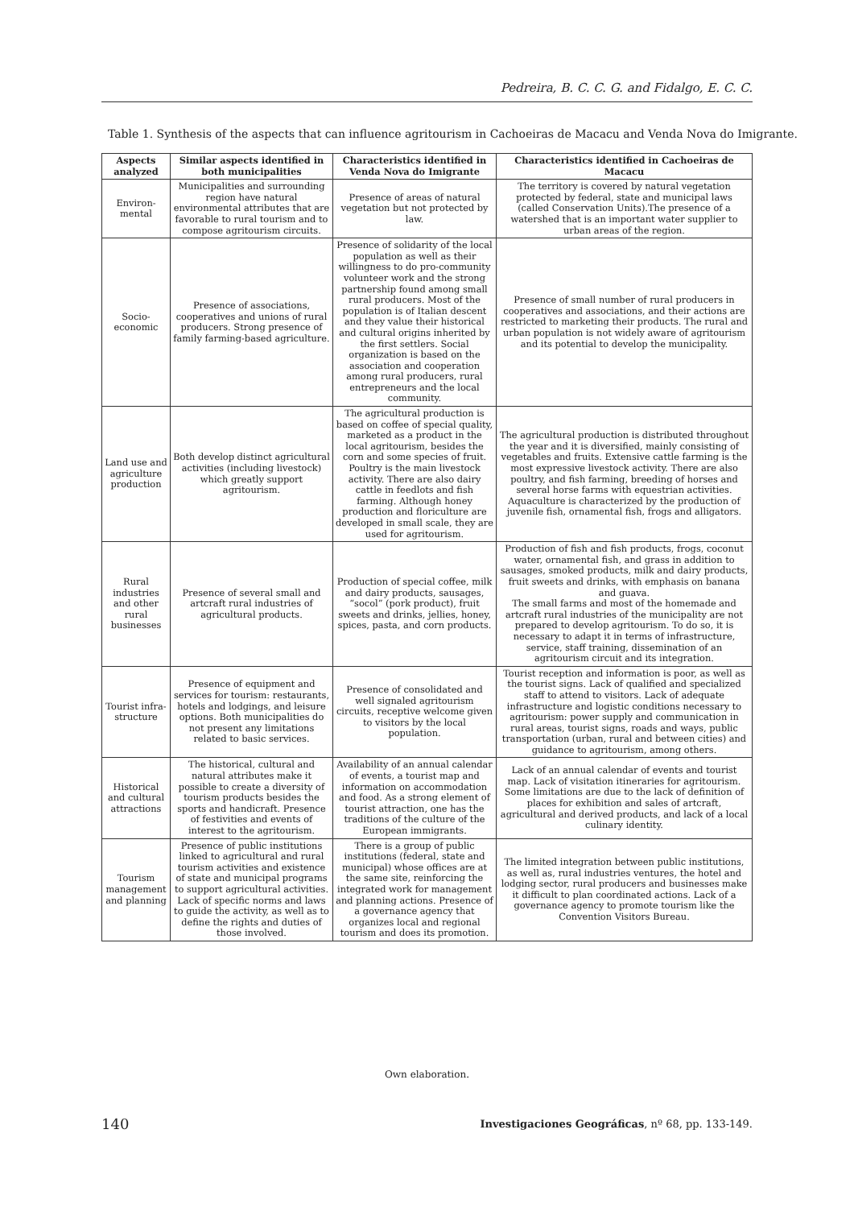Pedreira, B. C. C. G. and Fidalgo, E. C. C.
Table 1. Synthesis of the aspects that can influence agritourism in Cachoeiras de Macacu and Venda Nova do Imigrante.
| Aspects analyzed | Similar aspects identified in both municipalities | Characteristics identified in Venda Nova do Imigrante | Characteristics identified in Cachoeiras de Macacu |
| --- | --- | --- | --- |
| Environ-mental | Municipalities and surrounding region have natural environmental attributes that are favorable to rural tourism and to compose agritourism circuits. | Presence of areas of natural vegetation but not protected by law. | The territory is covered by natural vegetation protected by federal, state and municipal laws (called Conservation Units).The presence of a watershed that is an important water supplier to urban areas of the region. |
| Socio-economic | Presence of associations, cooperatives and unions of rural producers. Strong presence of family farming-based agriculture. | Presence of solidarity of the local population as well as their willingness to do pro-community volunteer work and the strong partnership found among small rural producers. Most of the population is of Italian descent and they value their historical and cultural origins inherited by the first settlers. Social organization is based on the association and cooperation among rural producers, rural entrepreneurs and the local community. | Presence of small number of rural producers in cooperatives and associations, and their actions are restricted to marketing their products. The rural and urban population is not widely aware of agritourism and its potential to develop the municipality. |
| Land use and agriculture production | Both develop distinct agricultural activities (including livestock) which greatly support agritourism. | The agricultural production is based on coffee of special quality, marketed as a product in the local agritourism, besides the corn and some species of fruit. Poultry is the main livestock activity. There are also dairy cattle in feedlots and fish farming. Although honey production and floriculture are developed in small scale, they are used for agritourism. | The agricultural production is distributed throughout the year and it is diversified, mainly consisting of vegetables and fruits. Extensive cattle farming is the most expressive livestock activity. There are also poultry, and fish farming, breeding of horses and several horse farms with equestrian activities. Aquaculture is characterized by the production of juvenile fish, ornamental fish, frogs and alligators. |
| Rural industries and other rural businesses | Presence of several small and artcraft rural industries of agricultural products. | Production of special coffee, milk and dairy products, sausages, “socol” (pork product), fruit sweets and drinks, jellies, honey, spices, pasta, and corn products. | Production of fish and fish products, frogs, coconut water, ornamental fish, and grass in addition to sausages, smoked products, milk and dairy products, fruit sweets and drinks, with emphasis on banana and guava. The small farms and most of the homemade and artcraft rural industries of the municipality are not prepared to develop agritourism. To do so, it is necessary to adapt it in terms of infrastructure, service, staff training, dissemination of an agritourism circuit and its integration. |
| Tourist infra-structure | Presence of equipment and services for tourism: restaurants, hotels and lodgings, and leisure options. Both municipalities do not present any limitations related to basic services. | Presence of consolidated and well signaled agritourism circuits, receptive welcome given to visitors by the local population. | Tourist reception and information is poor, as well as the tourist signs. Lack of qualified and specialized staff to attend to visitors. Lack of adequate infrastructure and logistic conditions necessary to agritourism: power supply and communication in rural areas, tourist signs, roads and ways, public transportation (urban, rural and between cities) and guidance to agritourism, among others. |
| Historical and cultural attractions | The historical, cultural and natural attributes make it possible to create a diversity of tourism products besides the sports and handicraft. Presence of festivities and events of interest to the agritourism. | Availability of an annual calendar of events, a tourist map and information on accommodation and food. As a strong element of tourist attraction, one has the traditions of the culture of the European immigrants. | Lack of an annual calendar of events and tourist map. Lack of visitation itineraries for agritourism. Some limitations are due to the lack of definition of places for exhibition and sales of artcraft, agricultural and derived products, and lack of a local culinary identity. |
| Tourism management and planning | Presence of public institutions linked to agricultural and rural tourism activities and existence of state and municipal programs to support agricultural activities. Lack of specific norms and laws to guide the activity, as well as to define the rights and duties of those involved. | There is a group of public institutions (federal, state and municipal) whose offices are at the same site, reinforcing the integrated work for management and planning actions. Presence of a governance agency that organizes local and regional tourism and does its promotion. | The limited integration between public institutions, as well as, rural industries ventures, the hotel and lodging sector, rural producers and businesses make it difficult to plan coordinated actions. Lack of a governance agency to promote tourism like the Convention Visitors Bureau. |
Own elaboration.
140
Investigaciones Geográficas, nº 68, pp. 133-149.